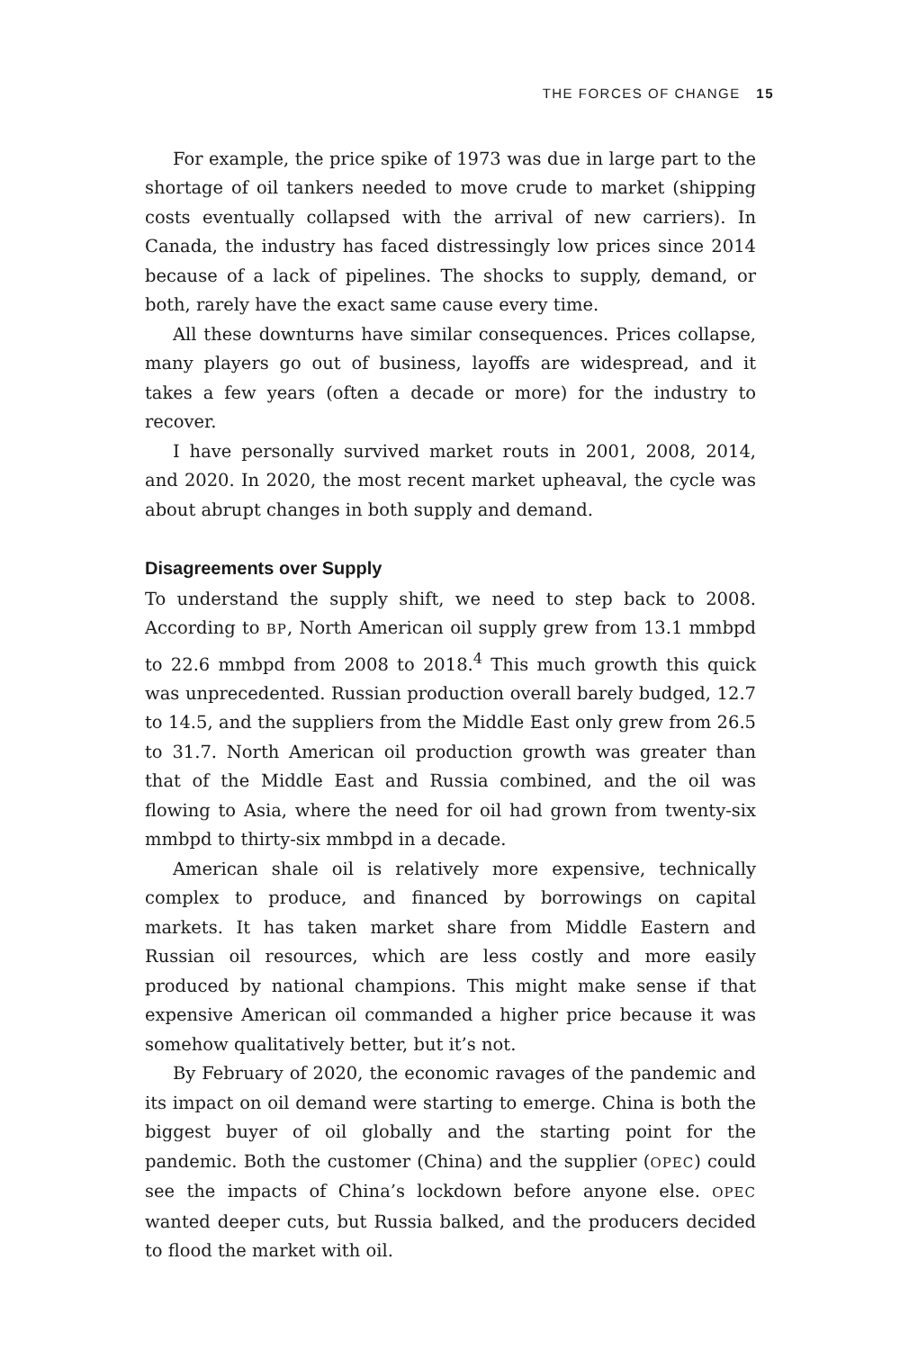THE FORCES OF CHANGE 15
For example, the price spike of 1973 was due in large part to the shortage of oil tankers needed to move crude to market (shipping costs eventually collapsed with the arrival of new carriers). In Canada, the industry has faced distressingly low prices since 2014 because of a lack of pipelines. The shocks to supply, demand, or both, rarely have the exact same cause every time.
All these downturns have similar consequences. Prices collapse, many players go out of business, layoffs are widespread, and it takes a few years (often a decade or more) for the industry to recover.
I have personally survived market routs in 2001, 2008, 2014, and 2020. In 2020, the most recent market upheaval, the cycle was about abrupt changes in both supply and demand.
Disagreements over Supply
To understand the supply shift, we need to step back to 2008. According to BP, North American oil supply grew from 13.1 mmbpd to 22.6 mmbpd from 2008 to 2018.<sup>4</sup> This much growth this quick was unprecedented. Russian production overall barely budged, 12.7 to 14.5, and the suppliers from the Middle East only grew from 26.5 to 31.7. North American oil production growth was greater than that of the Middle East and Russia combined, and the oil was flowing to Asia, where the need for oil had grown from twenty-six mmbpd to thirty-six mmbpd in a decade.
American shale oil is relatively more expensive, technically complex to produce, and financed by borrowings on capital markets. It has taken market share from Middle Eastern and Russian oil resources, which are less costly and more easily produced by national champions. This might make sense if that expensive American oil commanded a higher price because it was somehow qualitatively better, but it’s not.
By February of 2020, the economic ravages of the pandemic and its impact on oil demand were starting to emerge. China is both the biggest buyer of oil globally and the starting point for the pandemic. Both the customer (China) and the supplier (OPEC) could see the impacts of China’s lockdown before anyone else. OPEC wanted deeper cuts, but Russia balked, and the producers decided to flood the market with oil.